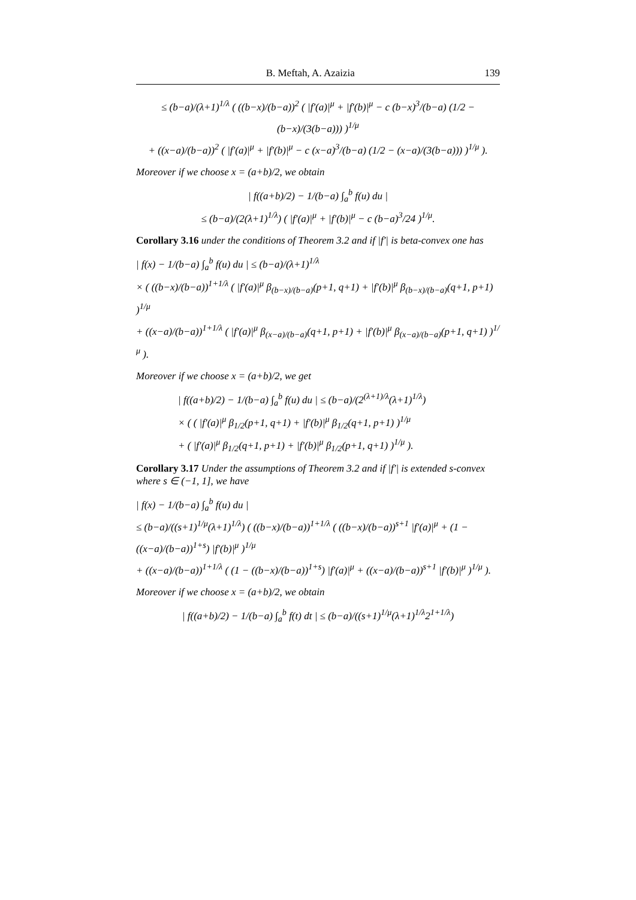B. Meftah, A. Azaizia 139
≤ (b−a)/(λ+1)<sup>1/λ</sup> ( ((b−x)/(b−a))<sup>2</sup> ( |f′(a)|<sup>μ</sup> + |f′(b)|<sup>μ</sup> − c (b−x)<sup>3</sup>/(b−a) (1/2 − (b−x)/(3(b−a))) )<sup>1/μ</sup>
+ ((x−a)/(b−a))<sup>2</sup> ( |f′(a)|<sup>μ</sup> + |f′(b)|<sup>μ</sup> − c (x−a)<sup>3</sup>/(b−a) (1/2 − (x−a)/(3(b−a))) )<sup>1/μ</sup> ).
Moreover if we choose x = (a+b)/2, we obtain
| f((a+b)/2) − 1/(b−a) ∫<sub>a</sub><sup>b</sup> f(u) du |
≤ (b−a)/(2(λ+1)<sup>1/λ</sup>) ( |f′(a)|<sup>μ</sup> + |f′(b)|<sup>μ</sup> − c (b−a)<sup>3</sup>/24 )<sup>1/μ</sup>.
Corollary 3.16 under the conditions of Theorem 3.2 and if |f′| is beta-convex one has
| f(x) − 1/(b−a) ∫<sub>a</sub><sup>b</sup> f(u) du | ≤ (b−a)/(λ+1)<sup>1/λ</sup>
× ( ((b−x)/(b−a))<sup>1+1/λ</sup> ( |f′(a)|<sup>μ</sup> β<sub>(b−x)/(b−a)</sub>(p+1, q+1) + |f′(b)|<sup>μ</sup> β<sub>(b−x)/(b−a)</sub>(q+1, p+1) )<sup>1/μ</sup>
+ ((x−a)/(b−a))<sup>1+1/λ</sup> ( |f′(a)|<sup>μ</sup> β<sub>(x−a)/(b−a)</sub>(q+1, p+1) + |f′(b)|<sup>μ</sup> β<sub>(x−a)/(b−a)</sub>(p+1, q+1) )<sup>1/μ</sup> ).
Moreover if we choose x = (a+b)/2, we get
| f((a+b)/2) − 1/(b−a) ∫<sub>a</sub><sup>b</sup> f(u) du | ≤ (b−a)/(2<sup>(λ+1)/λ</sup>(λ+1)<sup>1/λ</sup>)
× ( ( |f′(a)|<sup>μ</sup> β<sub>1/2</sub>(p+1, q+1) + |f′(b)|<sup>μ</sup> β<sub>1/2</sub>(q+1, p+1) )<sup>1/μ</sup>
+ ( |f′(a)|<sup>μ</sup> β<sub>1/2</sub>(q+1, p+1) + |f′(b)|<sup>μ</sup> β<sub>1/2</sub>(p+1, q+1) )<sup>1/μ</sup> ).
Corollary 3.17 Under the assumptions of Theorem 3.2 and if |f′| is extended s-convex where s ∈ (−1, 1], we have
| f(x) − 1/(b−a) ∫<sub>a</sub><sup>b</sup> f(u) du |
≤ (b−a)/((s+1)<sup>1/μ</sup>(λ+1)<sup>1/λ</sup>) ( ((b−x)/(b−a))<sup>1+1/λ</sup> ( ((b−x)/(b−a))<sup>s+1</sup> |f′(a)|<sup>μ</sup> + (1 − ((x−a)/(b−a))<sup>1+s</sup>) |f′(b)|<sup>μ</sup> )<sup>1/μ</sup>
+ ((x−a)/(b−a))<sup>1+1/λ</sup> ( (1 − ((b−x)/(b−a))<sup>1+s</sup>) |f′(a)|<sup>μ</sup> + ((x−a)/(b−a))<sup>s+1</sup> |f′(b)|<sup>μ</sup> )<sup>1/μ</sup> ).
Moreover if we choose x = (a+b)/2, we obtain
| f((a+b)/2) − 1/(b−a) ∫<sub>a</sub><sup>b</sup> f(t) dt | ≤ (b−a)/((s+1)<sup>1/μ</sup>(λ+1)<sup>1/λ</sup>2<sup>1+1/λ</sup>)